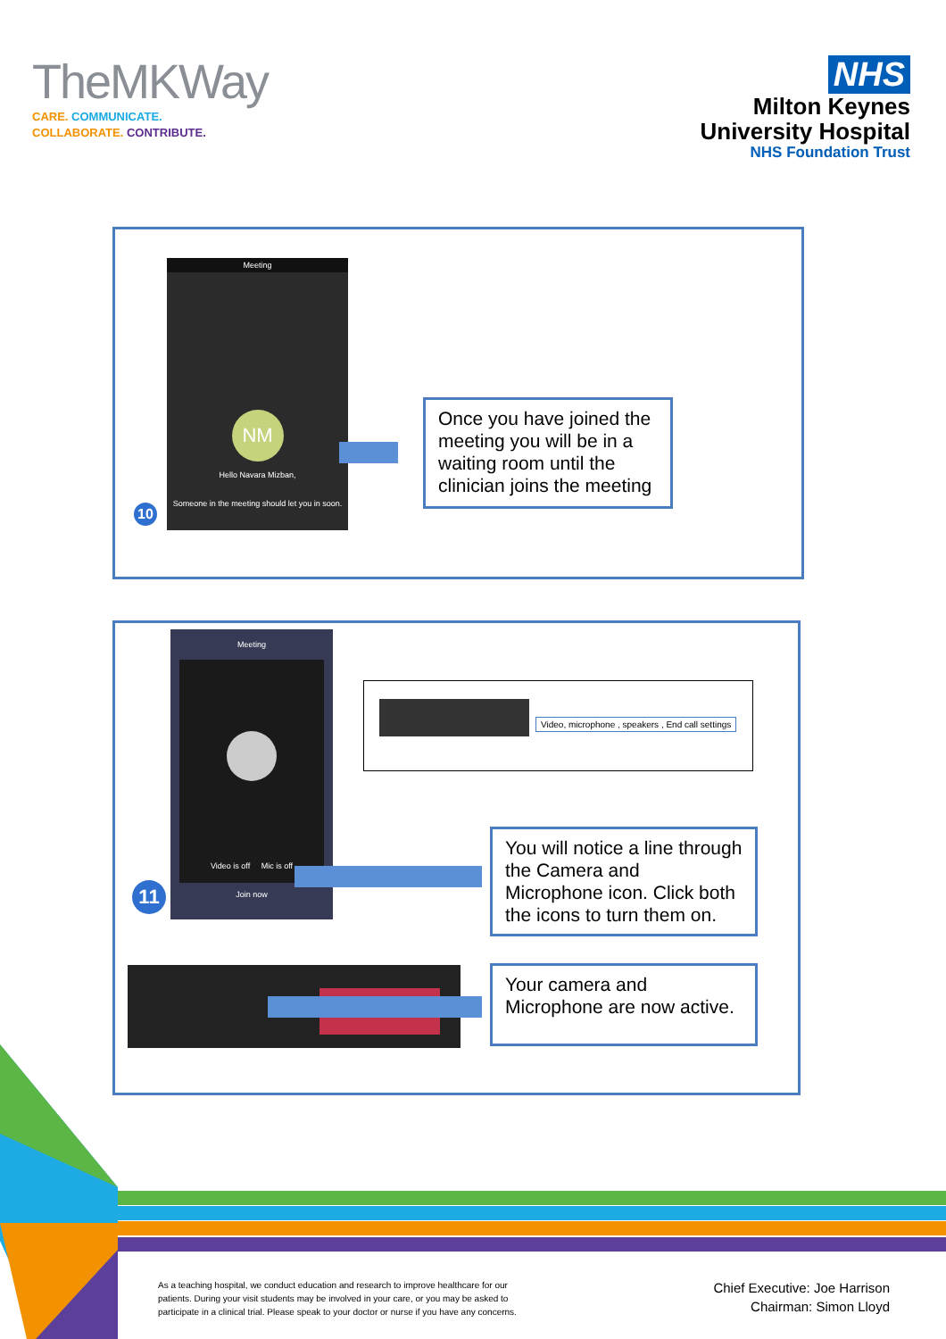TheMKWay
CARE. COMMUNICATE.
COLLABORATE. CONTRIBUTE.
NHS
Milton Keynes
University Hospital
NHS Foundation Trust
Meeting
NM
Hello Navara Mizban,
Someone in the meeting should let you in soon.
10
Once you have joined the meeting you will be in a waiting room until the clinician joins the meeting
Meeting
Video is off Mic is off
Join now
Video, microphone , speakers , End call settings
11
You will notice a line through the Camera and Microphone icon. Click both the icons to turn them on.
Your camera and Microphone are now active.
As a teaching hospital, we conduct education and research to improve healthcare for our
patients. During your visit students may be involved in your care, or you may be asked to
participate in a clinical trial. Please speak to your doctor or nurse if you have any concerns.
Chief Executive: Joe Harrison
Chairman: Simon Lloyd